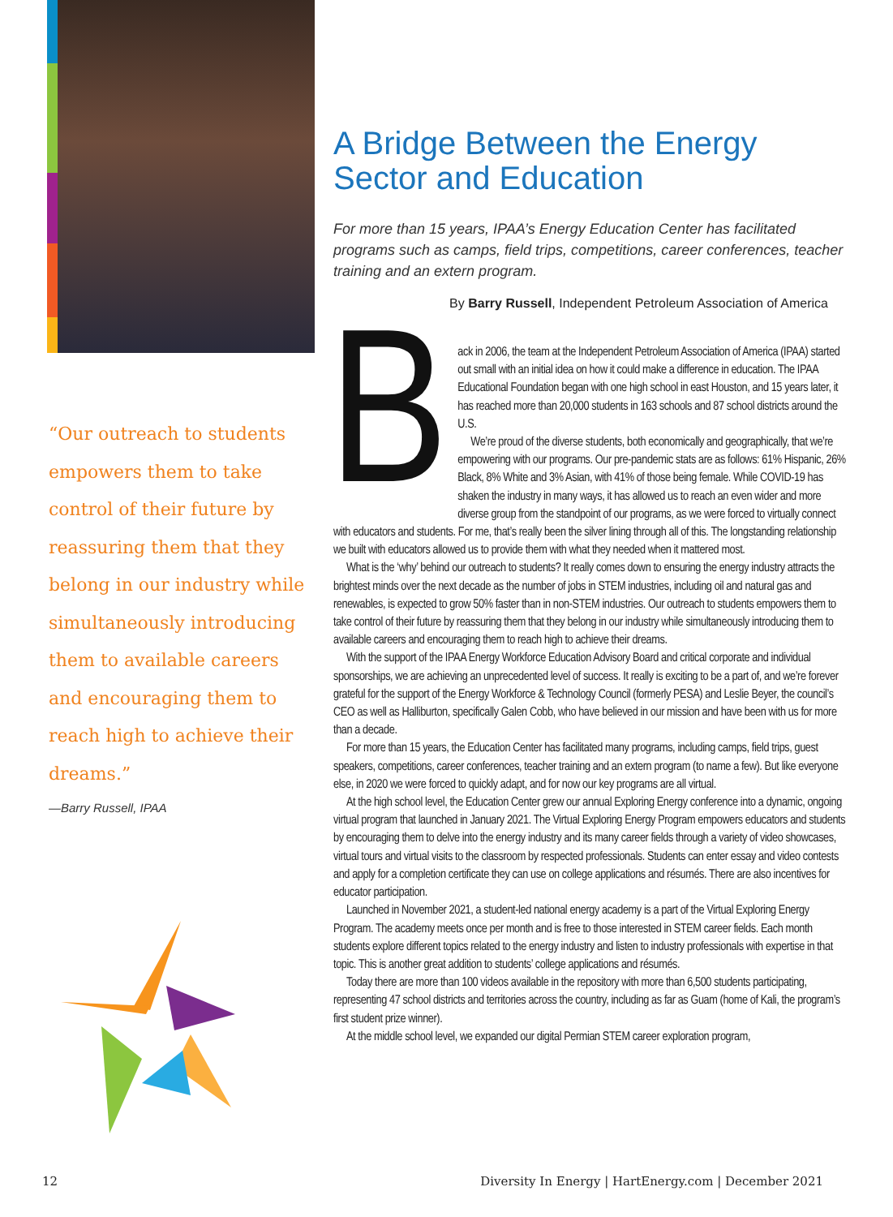“Our outreach to students empowers them to take control of their future by reassuring them that they belong in our industry while simultaneously introducing them to available careers and encouraging them to reach high to achieve their dreams.”
—Barry Russell, IPAA
A Bridge Between the Energy Sector and Education
For more than 15 years, IPAA’s Energy Education Center has facilitated programs such as camps, field trips, competitions, career conferences, teacher training and an extern program.
By Barry Russell, Independent Petroleum Association of America
Back in 2006, the team at the Independent Petroleum Association of America (IPAA) started out small with an initial idea on how it could make a difference in education. The IPAA Educational Foundation began with one high school in east Houston, and 15 years later, it has reached more than 20,000 students in 163 schools and 87 school districts around the U.S.
We’re proud of the diverse students, both economically and geographically, that we’re empowering with our programs. Our pre-pandemic stats are as follows: 61% Hispanic, 26% Black, 8% White and 3% Asian, with 41% of those being female. While COVID-19 has shaken the industry in many ways, it has allowed us to reach an even wider and more diverse group from the standpoint of our programs, as we were forced to virtually connect with educators and students. For me, that’s really been the silver lining through all of this. The longstanding relationship we built with educators allowed us to provide them with what they needed when it mattered most.
What is the ‘why’ behind our outreach to students? It really comes down to ensuring the energy industry attracts the brightest minds over the next decade as the number of jobs in STEM industries, including oil and natural gas and renewables, is expected to grow 50% faster than in non-STEM industries. Our outreach to students empowers them to take control of their future by reassuring them that they belong in our industry while simultaneously introducing them to available careers and encouraging them to reach high to achieve their dreams.
With the support of the IPAA Energy Workforce Education Advisory Board and critical corporate and individual sponsorships, we are achieving an unprecedented level of success. It really is exciting to be a part of, and we’re forever grateful for the support of the Energy Workforce & Technology Council (formerly PESA) and Leslie Beyer, the council’s CEO as well as Halliburton, specifically Galen Cobb, who have believed in our mission and have been with us for more than a decade.
For more than 15 years, the Education Center has facilitated many programs, including camps, field trips, guest speakers, competitions, career conferences, teacher training and an extern program (to name a few). But like everyone else, in 2020 we were forced to quickly adapt, and for now our key programs are all virtual.
At the high school level, the Education Center grew our annual Exploring Energy conference into a dynamic, ongoing virtual program that launched in January 2021. The Virtual Exploring Energy Program empowers educators and students by encouraging them to delve into the energy industry and its many career fields through a variety of video showcases, virtual tours and virtual visits to the classroom by respected professionals. Students can enter essay and video contests and apply for a completion certificate they can use on college applications and résumés. There are also incentives for educator participation.
Launched in November 2021, a student-led national energy academy is a part of the Virtual Exploring Energy Program. The academy meets once per month and is free to those interested in STEM career fields. Each month students explore different topics related to the energy industry and listen to industry professionals with expertise in that topic. This is another great addition to students’ college applications and résumés.
Today there are more than 100 videos available in the repository with more than 6,500 students participating, representing 47 school districts and territories across the country, including as far as Guam (home of Kali, the program’s first student prize winner).
At the middle school level, we expanded our digital Permian STEM career exploration program,
12
Diversity In Energy | HartEnergy.com | December 2021